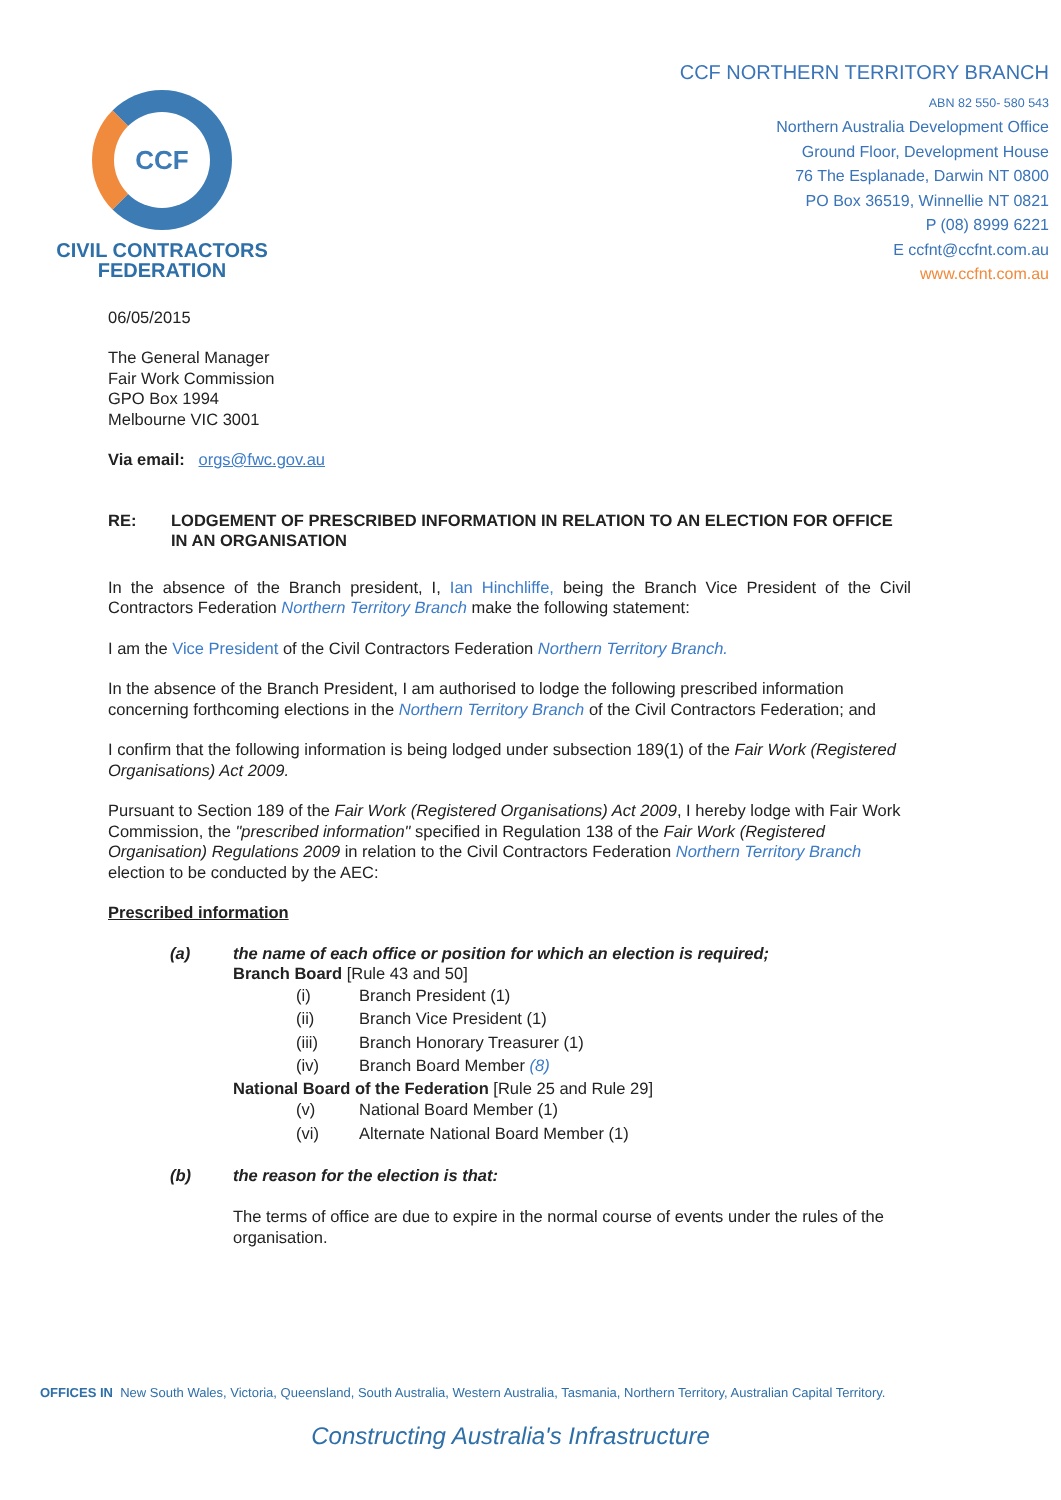CCF
CIVIL CONTRACTORS
FEDERATION
CCF NORTHERN TERRITORY BRANCH
ABN 82 550- 580 543
Northern Australia Development Office
Ground Floor, Development House
76 The Esplanade, Darwin NT 0800
PO Box 36519, Winnellie NT 0821
P (08) 8999 6221
E ccfnt@ccfnt.com.au
www.ccfnt.com.au
06/05/2015
The General Manager
Fair Work Commission
GPO Box 1994
Melbourne VIC 3001
Via email: orgs@fwc.gov.au
RE: LODGEMENT OF PRESCRIBED INFORMATION IN RELATION TO AN ELECTION FOR OFFICE IN AN ORGANISATION
In the absence of the Branch president, I, Ian Hinchliffe, being the Branch Vice President of the Civil Contractors Federation Northern Territory Branch make the following statement:
I am the Vice President of the Civil Contractors Federation Northern Territory Branch.
In the absence of the Branch President, I am authorised to lodge the following prescribed information concerning forthcoming elections in the Northern Territory Branch of the Civil Contractors Federation; and
I confirm that the following information is being lodged under subsection 189(1) of the Fair Work (Registered Organisations) Act 2009.
Pursuant to Section 189 of the Fair Work (Registered Organisations) Act 2009, I hereby lodge with Fair Work Commission, the "prescribed information" specified in Regulation 138 of the Fair Work (Registered Organisation) Regulations 2009 in relation to the Civil Contractors Federation Northern Territory Branch election to be conducted by the AEC:
Prescribed information
(a) the name of each office or position for which an election is required;
Branch Board [Rule 43 and 50]
(i) Branch President (1)
(ii) Branch Vice President (1)
(iii) Branch Honorary Treasurer (1)
(iv) Branch Board Member (8)
National Board of the Federation [Rule 25 and Rule 29]
(v) National Board Member (1)
(vi) Alternate National Board Member (1)
(b) the reason for the election is that:
The terms of office are due to expire in the normal course of events under the rules of the organisation.
OFFICES IN New South Wales, Victoria, Queensland, South Australia, Western Australia, Tasmania, Northern Territory, Australian Capital Territory.
Constructing Australia's Infrastructure